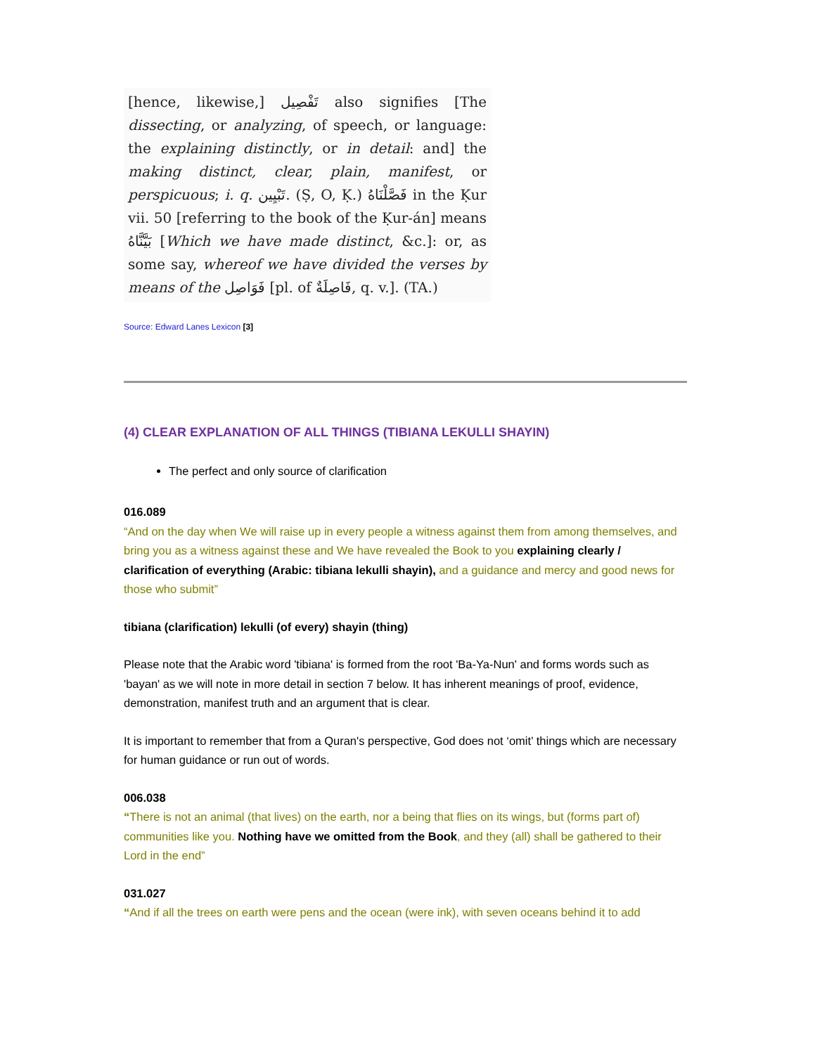[hence, likewise,] تَفْصِيل also signifies [The dissecting, or analyzing, of speech, or language: the explaining distinctly, or in detail: and] the making distinct, clear, plain, manifest, or perspicuous; i. q. تَبْيِين. (Ṣ, O, Ḳ.) فَصَّلْنَاهُ in the Ḳur vii. 50 [referring to the book of the Ḳur-án] means بَيَّنَّاهُ [Which we have made distinct, &c.]: or, as some say, whereof we have divided the verses by means of the فَوَاصِل [pl. of فَاصِلَةٌ, q. v.]. (TA.)
Source: Edward Lanes Lexicon [3]
(4) CLEAR EXPLANATION OF ALL THINGS (TIBIANA LEKULLI SHAYIN)
The perfect and only source of clarification
016.089
“And on the day when We will raise up in every people a witness against them from among themselves, and bring you as a witness against these and We have revealed the Book to you explaining clearly / clarification of everything (Arabic: tibiana lekulli shayin), and a guidance and mercy and good news for those who submit”
tibiana (clarification) lekulli (of every) shayin (thing)
Please note that the Arabic word 'tibiana' is formed from the root 'Ba-Ya-Nun' and forms words such as 'bayan' as we will note in more detail in section 7 below. It has inherent meanings of proof, evidence, demonstration, manifest truth and an argument that is clear.
It is important to remember that from a Quran's perspective, God does not ‘omit’ things which are necessary for human guidance or run out of words.
006.038
“There is not an animal (that lives) on the earth, nor a being that flies on its wings, but (forms part of) communities like you. Nothing have we omitted from the Book, and they (all) shall be gathered to their Lord in the end”
031.027
“And if all the trees on earth were pens and the ocean (were ink), with seven oceans behind it to add